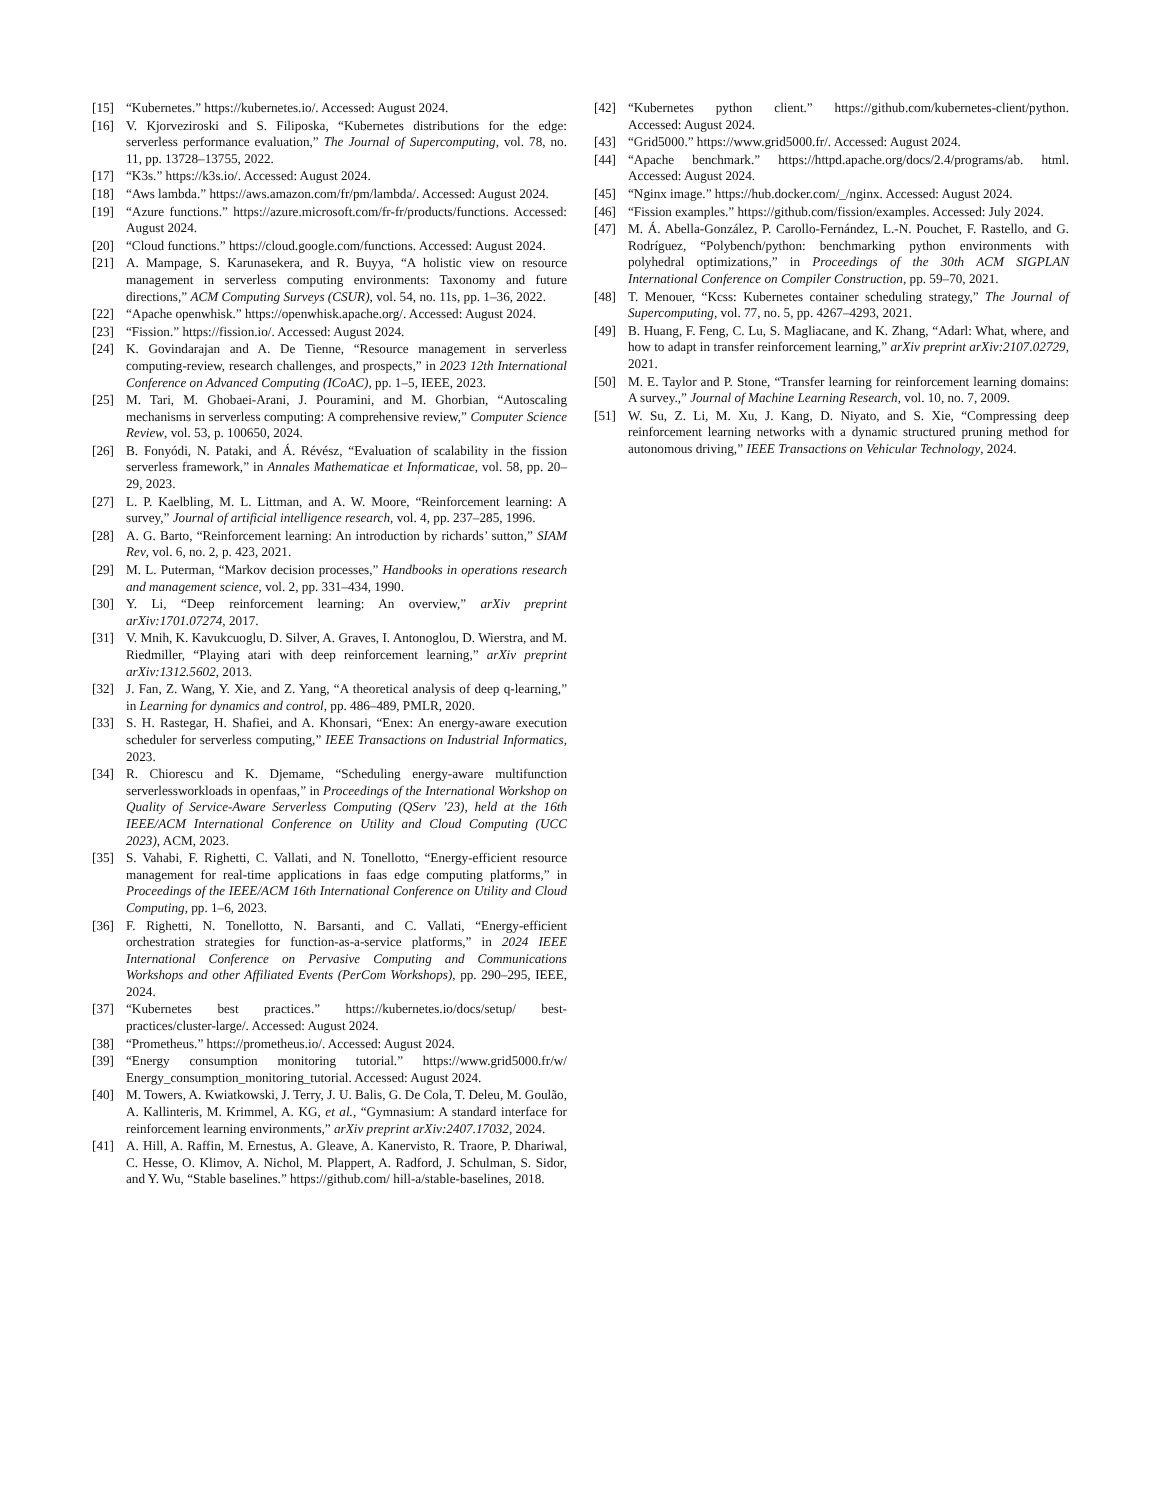[15] “Kubernetes.” https://kubernetes.io/. Accessed: August 2024.
[16] V. Kjorveziroski and S. Filiposka, “Kubernetes distributions for the edge: serverless performance evaluation,” The Journal of Supercomputing, vol. 78, no. 11, pp. 13728–13755, 2022.
[17] “K3s.” https://k3s.io/. Accessed: August 2024.
[18] “Aws lambda.” https://aws.amazon.com/fr/pm/lambda/. Accessed: August 2024.
[19] “Azure functions.” https://azure.microsoft.com/fr-fr/products/functions. Accessed: August 2024.
[20] “Cloud functions.” https://cloud.google.com/functions. Accessed: August 2024.
[21] A. Mampage, S. Karunasekera, and R. Buyya, “A holistic view on resource management in serverless computing environments: Taxonomy and future directions,” ACM Computing Surveys (CSUR), vol. 54, no. 11s, pp. 1–36, 2022.
[22] “Apache openwhisk.” https://openwhisk.apache.org/. Accessed: August 2024.
[23] “Fission.” https://fission.io/. Accessed: August 2024.
[24] K. Govindarajan and A. De Tienne, “Resource management in serverless computing-review, research challenges, and prospects,” in 2023 12th International Conference on Advanced Computing (ICoAC), pp. 1–5, IEEE, 2023.
[25] M. Tari, M. Ghobaei-Arani, J. Pouramini, and M. Ghorbian, “Autoscaling mechanisms in serverless computing: A comprehensive review,” Computer Science Review, vol. 53, p. 100650, 2024.
[26] B. Fonyódi, N. Pataki, and Á. Révész, “Evaluation of scalability in the fission serverless framework,” in Annales Mathematicae et Informaticae, vol. 58, pp. 20–29, 2023.
[27] L. P. Kaelbling, M. L. Littman, and A. W. Moore, “Reinforcement learning: A survey,” Journal of artificial intelligence research, vol. 4, pp. 237–285, 1996.
[28] A. G. Barto, “Reinforcement learning: An introduction by richards’ sutton,” SIAM Rev, vol. 6, no. 2, p. 423, 2021.
[29] M. L. Puterman, “Markov decision processes,” Handbooks in operations research and management science, vol. 2, pp. 331–434, 1990.
[30] Y. Li, “Deep reinforcement learning: An overview,” arXiv preprint arXiv:1701.07274, 2017.
[31] V. Mnih, K. Kavukcuoglu, D. Silver, A. Graves, I. Antonoglou, D. Wierstra, and M. Riedmiller, “Playing atari with deep reinforcement learning,” arXiv preprint arXiv:1312.5602, 2013.
[32] J. Fan, Z. Wang, Y. Xie, and Z. Yang, “A theoretical analysis of deep q-learning,” in Learning for dynamics and control, pp. 486–489, PMLR, 2020.
[33] S. H. Rastegar, H. Shafiei, and A. Khonsari, “Enex: An energy-aware execution scheduler for serverless computing,” IEEE Transactions on Industrial Informatics, 2023.
[34] R. Chiorescu and K. Djemame, “Scheduling energy-aware multifunction serverlessworkloads in openfaas,” in Proceedings of the International Workshop on Quality of Service-Aware Serverless Computing (QServ ’23), held at the 16th IEEE/ACM International Conference on Utility and Cloud Computing (UCC 2023), ACM, 2023.
[35] S. Vahabi, F. Righetti, C. Vallati, and N. Tonellotto, “Energy-efficient resource management for real-time applications in faas edge computing platforms,” in Proceedings of the IEEE/ACM 16th International Conference on Utility and Cloud Computing, pp. 1–6, 2023.
[36] F. Righetti, N. Tonellotto, N. Barsanti, and C. Vallati, “Energy-efficient orchestration strategies for function-as-a-service platforms,” in 2024 IEEE International Conference on Pervasive Computing and Communications Workshops and other Affiliated Events (PerCom Workshops), pp. 290–295, IEEE, 2024.
[37] “Kubernetes best practices.” https://kubernetes.io/docs/setup/ best-practices/cluster-large/. Accessed: August 2024.
[38] “Prometheus.” https://prometheus.io/. Accessed: August 2024.
[39] “Energy consumption monitoring tutorial.” https://www.grid5000.fr/w/ Energy_consumption_monitoring_tutorial. Accessed: August 2024.
[40] M. Towers, A. Kwiatkowski, J. Terry, J. U. Balis, G. De Cola, T. Deleu, M. Goulão, A. Kallinteris, M. Krimmel, A. KG, et al., “Gymnasium: A standard interface for reinforcement learning environments,” arXiv preprint arXiv:2407.17032, 2024.
[41] A. Hill, A. Raffin, M. Ernestus, A. Gleave, A. Kanervisto, R. Traore, P. Dhariwal, C. Hesse, O. Klimov, A. Nichol, M. Plappert, A. Radford, J. Schulman, S. Sidor, and Y. Wu, “Stable baselines.” https://github.com/ hill-a/stable-baselines, 2018.
[42] “Kubernetes python client.” https://github.com/kubernetes-client/python. Accessed: August 2024.
[43] “Grid5000.” https://www.grid5000.fr/. Accessed: August 2024.
[44] “Apache benchmark.” https://httpd.apache.org/docs/2.4/programs/ab. html. Accessed: August 2024.
[45] “Nginx image.” https://hub.docker.com/_/nginx. Accessed: August 2024.
[46] “Fission examples.” https://github.com/fission/examples. Accessed: July 2024.
[47] M. Á. Abella-González, P. Carollo-Fernández, L.-N. Pouchet, F. Rastello, and G. Rodríguez, “Polybench/python: benchmarking python environments with polyhedral optimizations,” in Proceedings of the 30th ACM SIGPLAN International Conference on Compiler Construction, pp. 59–70, 2021.
[48] T. Menouer, “Kcss: Kubernetes container scheduling strategy,” The Journal of Supercomputing, vol. 77, no. 5, pp. 4267–4293, 2021.
[49] B. Huang, F. Feng, C. Lu, S. Magliacane, and K. Zhang, “Adarl: What, where, and how to adapt in transfer reinforcement learning,” arXiv preprint arXiv:2107.02729, 2021.
[50] M. E. Taylor and P. Stone, “Transfer learning for reinforcement learning domains: A survey.,” Journal of Machine Learning Research, vol. 10, no. 7, 2009.
[51] W. Su, Z. Li, M. Xu, J. Kang, D. Niyato, and S. Xie, “Compressing deep reinforcement learning networks with a dynamic structured pruning method for autonomous driving,” IEEE Transactions on Vehicular Technology, 2024.